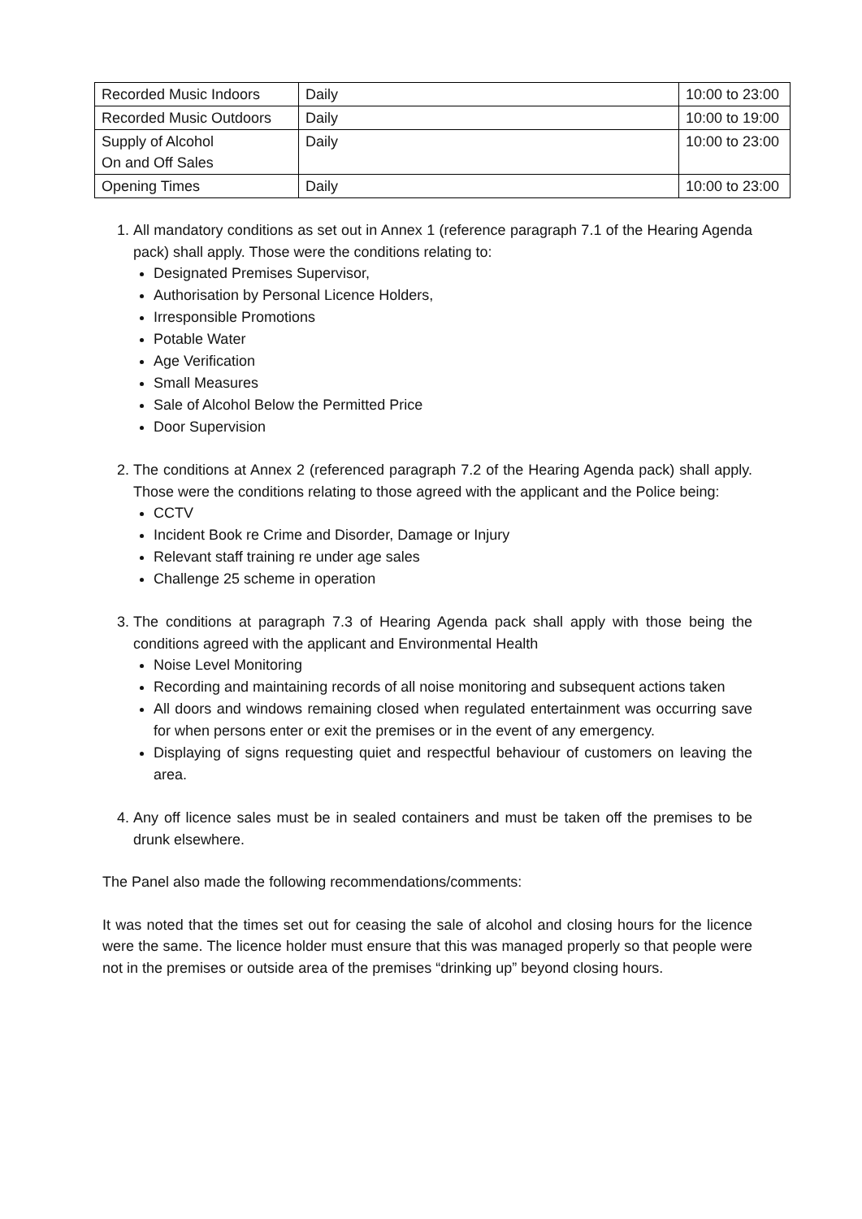| Recorded Music Indoors | Daily | 10:00 to 23:00 |
| Recorded Music Outdoors | Daily | 10:00 to 19:00 |
| Supply of Alcohol On and Off Sales | Daily | 10:00 to 23:00 |
| Opening Times | Daily | 10:00 to 23:00 |
1. All mandatory conditions as set out in Annex 1 (reference paragraph 7.1 of the Hearing Agenda pack) shall apply. Those were the conditions relating to:
Designated Premises Supervisor,
Authorisation by Personal Licence Holders,
Irresponsible Promotions
Potable Water
Age Verification
Small Measures
Sale of Alcohol Below the Permitted Price
Door Supervision
2. The conditions at Annex 2 (referenced paragraph 7.2 of the Hearing Agenda pack) shall apply. Those were the conditions relating to those agreed with the applicant and the Police being:
CCTV
Incident Book re Crime and Disorder, Damage or Injury
Relevant staff training re under age sales
Challenge 25 scheme in operation
3. The conditions at paragraph 7.3 of Hearing Agenda pack shall apply with those being the conditions agreed with the applicant and Environmental Health
Noise Level Monitoring
Recording and maintaining records of all noise monitoring and subsequent actions taken
All doors and windows remaining closed when regulated entertainment was occurring save for when persons enter or exit the premises or in the event of any emergency.
Displaying of signs requesting quiet and respectful behaviour of customers on leaving the area.
4. Any off licence sales must be in sealed containers and must be taken off the premises to be drunk elsewhere.
The Panel also made the following recommendations/comments:
It was noted that the times set out for ceasing the sale of alcohol and closing hours for the licence were the same. The licence holder must ensure that this was managed properly so that people were not in the premises or outside area of the premises “drinking up” beyond closing hours.